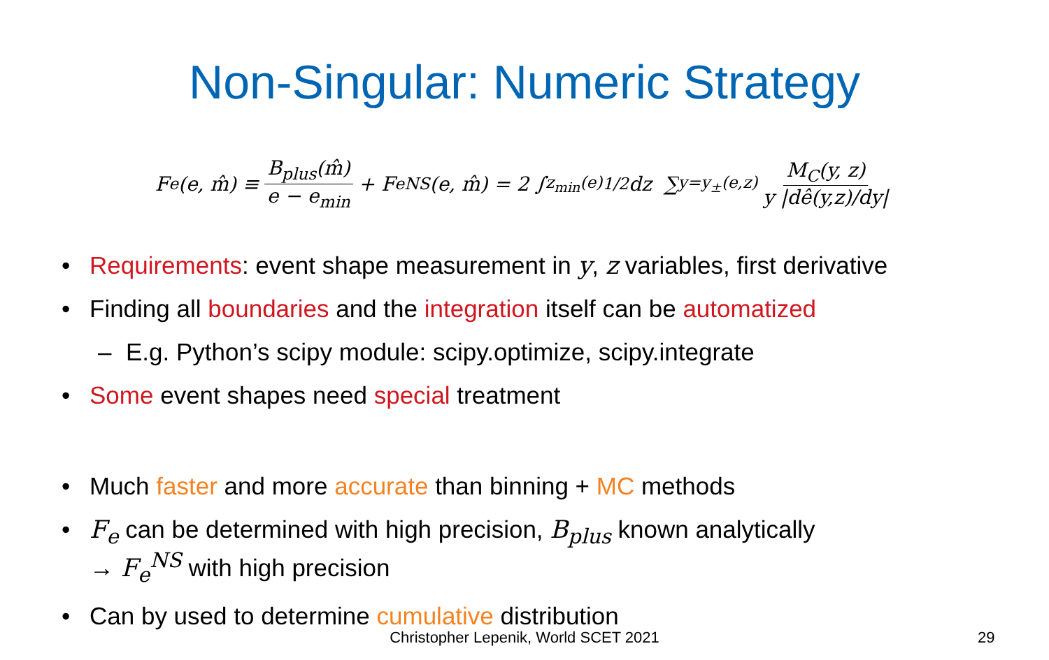Non-Singular: Numeric Strategy
F<sub>e</sub>(e, m̂) ≡ B<sub>plus</sub>(m̂) e − e<sub>min</sub> + F<sub>e</sub><sup>NS</sup>(e, m̂) = 2 ∫<sub>z<sub>min</sub>(e)</sub><sup>1/2</sup> dz ∑<sub>y=y<sub>±</sub>(e,z)</sub> M<sub>C</sub>(y, z) y |dê(y,z)/dy|
• Requirements: event shape measurement in y, z variables, first derivative
• Finding all boundaries and the integration itself can be automatized
– E.g. Python’s scipy module: scipy.optimize, scipy.integrate
• Some event shapes need special treatment
• Much faster and more accurate than binning + MC methods
• F<sub>e</sub> can be determined with high precision, B<sub>plus</sub> known analytically
→ F<sub>e</sub><sup>NS</sup> with high precision
• Can by used to determine cumulative distribution
Christopher Lepenik, World SCET 2021 29